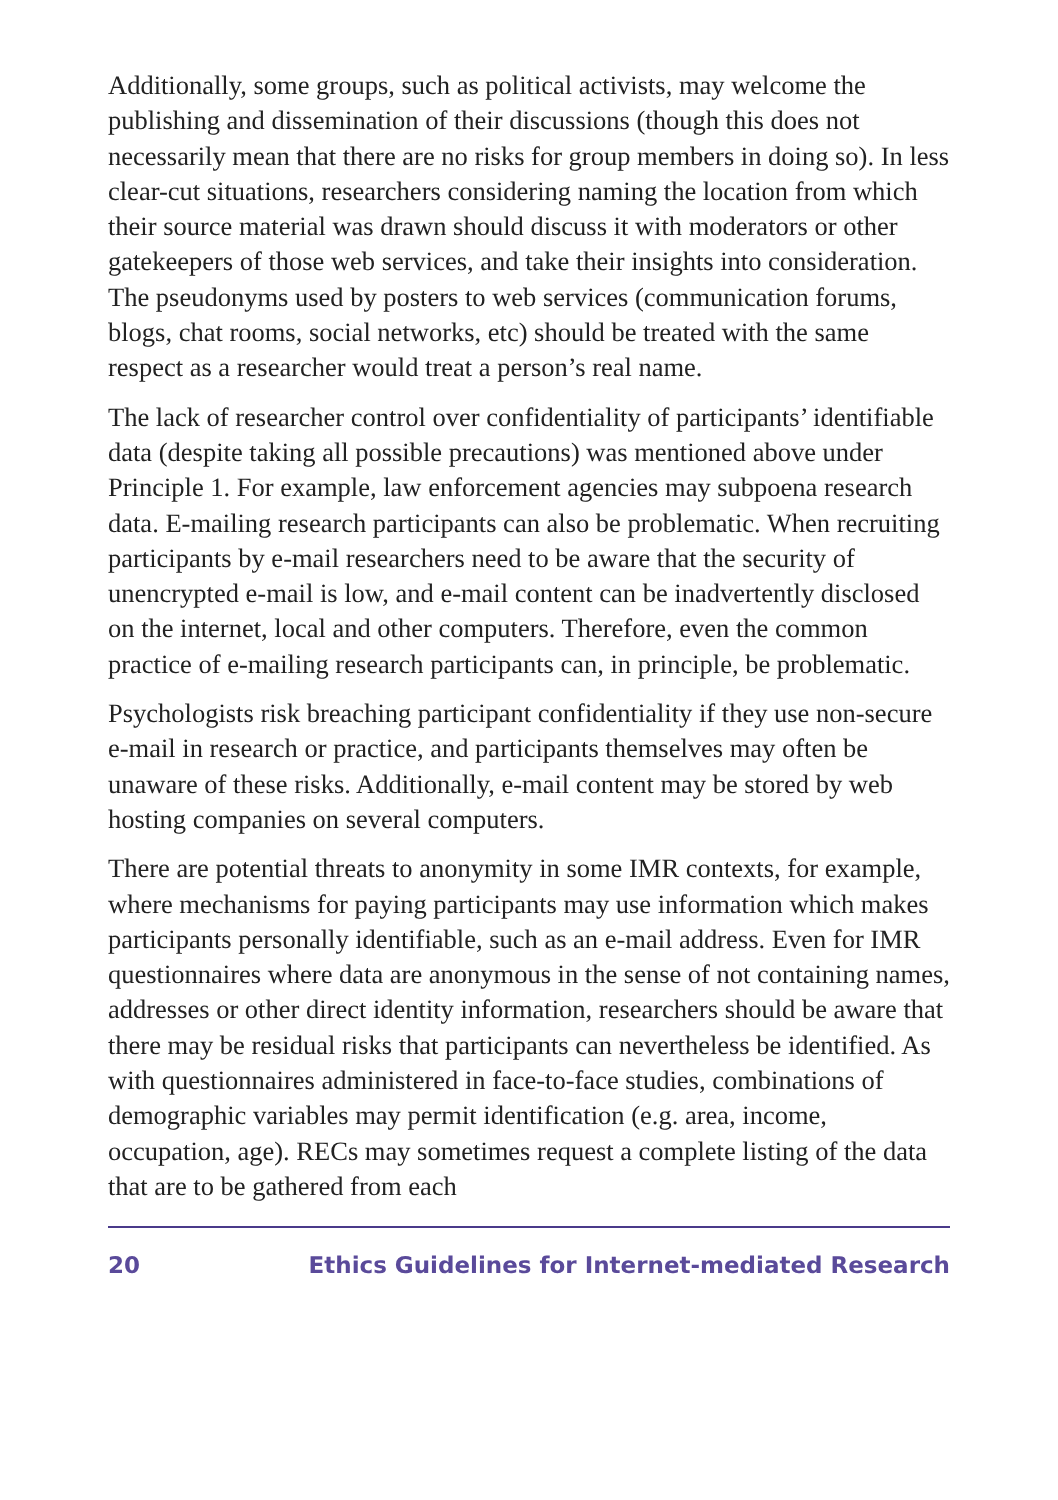Additionally, some groups, such as political activists, may welcome the publishing and dissemination of their discussions (though this does not necessarily mean that there are no risks for group members in doing so). In less clear-cut situations, researchers considering naming the location from which their source material was drawn should discuss it with moderators or other gatekeepers of those web services, and take their insights into consideration. The pseudonyms used by posters to web services (communication forums, blogs, chat rooms, social networks, etc) should be treated with the same respect as a researcher would treat a person’s real name.
The lack of researcher control over confidentiality of participants’ identifiable data (despite taking all possible precautions) was mentioned above under Principle 1. For example, law enforcement agencies may subpoena research data. E-mailing research participants can also be problematic. When recruiting participants by e-mail researchers need to be aware that the security of unencrypted e-mail is low, and e-mail content can be inadvertently disclosed on the internet, local and other computers. Therefore, even the common practice of e-mailing research participants can, in principle, be problematic.
Psychologists risk breaching participant confidentiality if they use non-secure e-mail in research or practice, and participants themselves may often be unaware of these risks. Additionally, e-mail content may be stored by web hosting companies on several computers.
There are potential threats to anonymity in some IMR contexts, for example, where mechanisms for paying participants may use information which makes participants personally identifiable, such as an e-mail address. Even for IMR questionnaires where data are anonymous in the sense of not containing names, addresses or other direct identity information, researchers should be aware that there may be residual risks that participants can nevertheless be identified. As with questionnaires administered in face-to-face studies, combinations of demographic variables may permit identification (e.g. area, income, occupation, age). RECs may sometimes request a complete listing of the data that are to be gathered from each
20 Ethics Guidelines for Internet-mediated Research